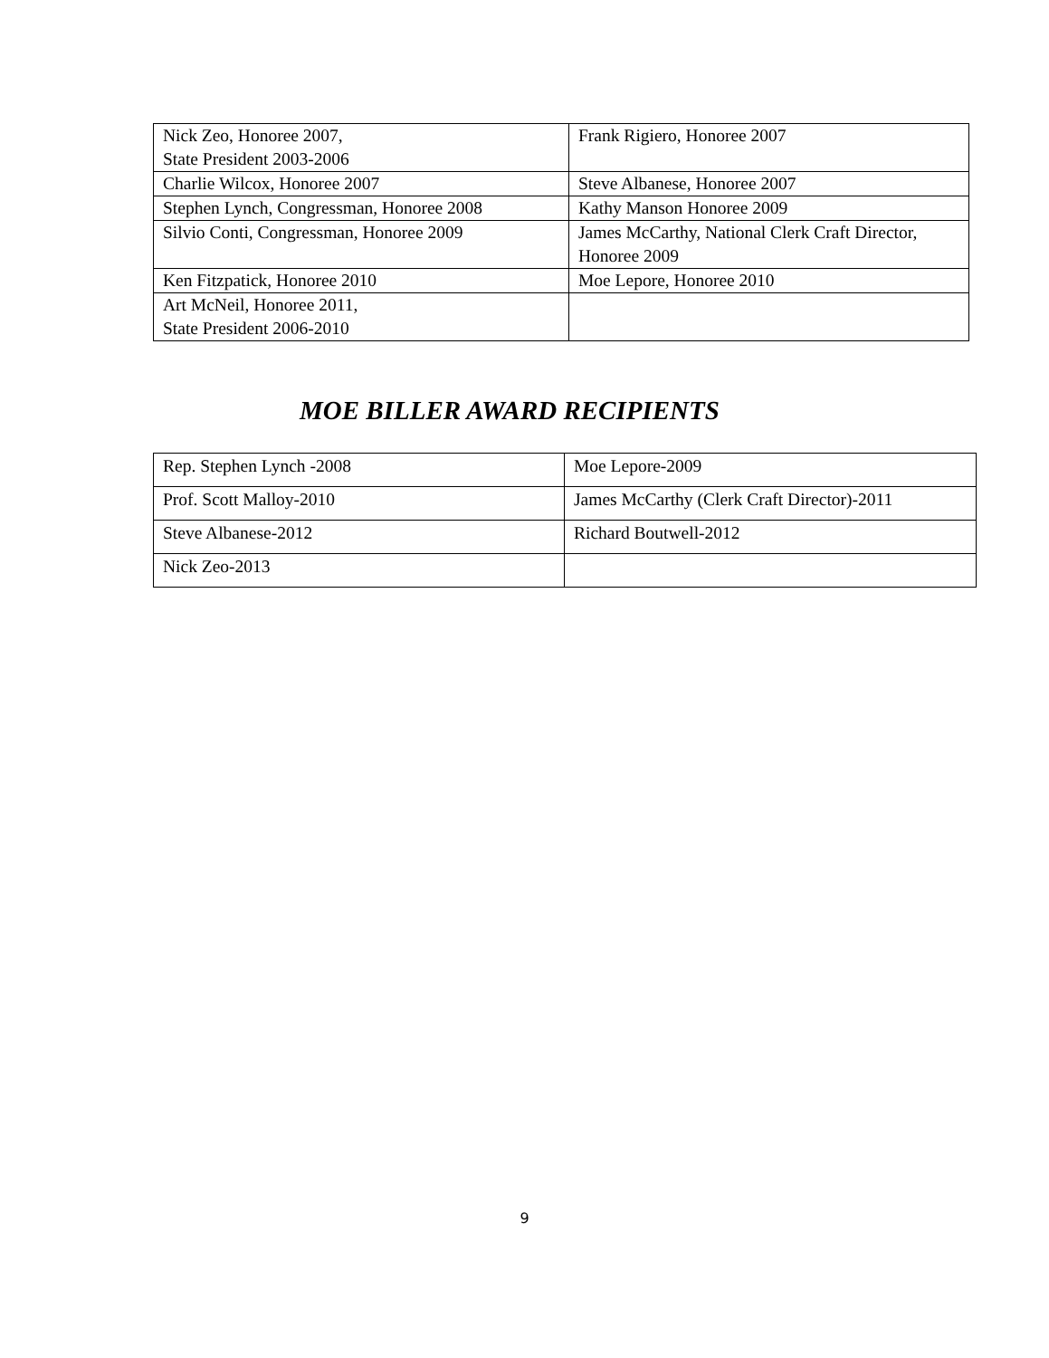| Nick Zeo, Honoree 2007, State President 2003-2006 | Frank Rigiero, Honoree 2007 |
| Charlie Wilcox, Honoree 2007 | Steve Albanese, Honoree 2007 |
| Stephen Lynch, Congressman, Honoree 2008 | Kathy Manson Honoree 2009 |
| Silvio Conti, Congressman, Honoree 2009 | James McCarthy, National Clerk Craft Director, Honoree 2009 |
| Ken Fitzpatick, Honoree 2010 | Moe Lepore, Honoree 2010 |
| Art McNeil, Honoree 2011, State President 2006-2010 | |
MOE BILLER AWARD RECIPIENTS
| Rep. Stephen Lynch -2008 | Moe Lepore-2009 |
| Prof. Scott Malloy-2010 | James McCarthy (Clerk Craft Director)-2011 |
| Steve Albanese-2012 | Richard Boutwell-2012 |
| Nick Zeo-2013 | |
9